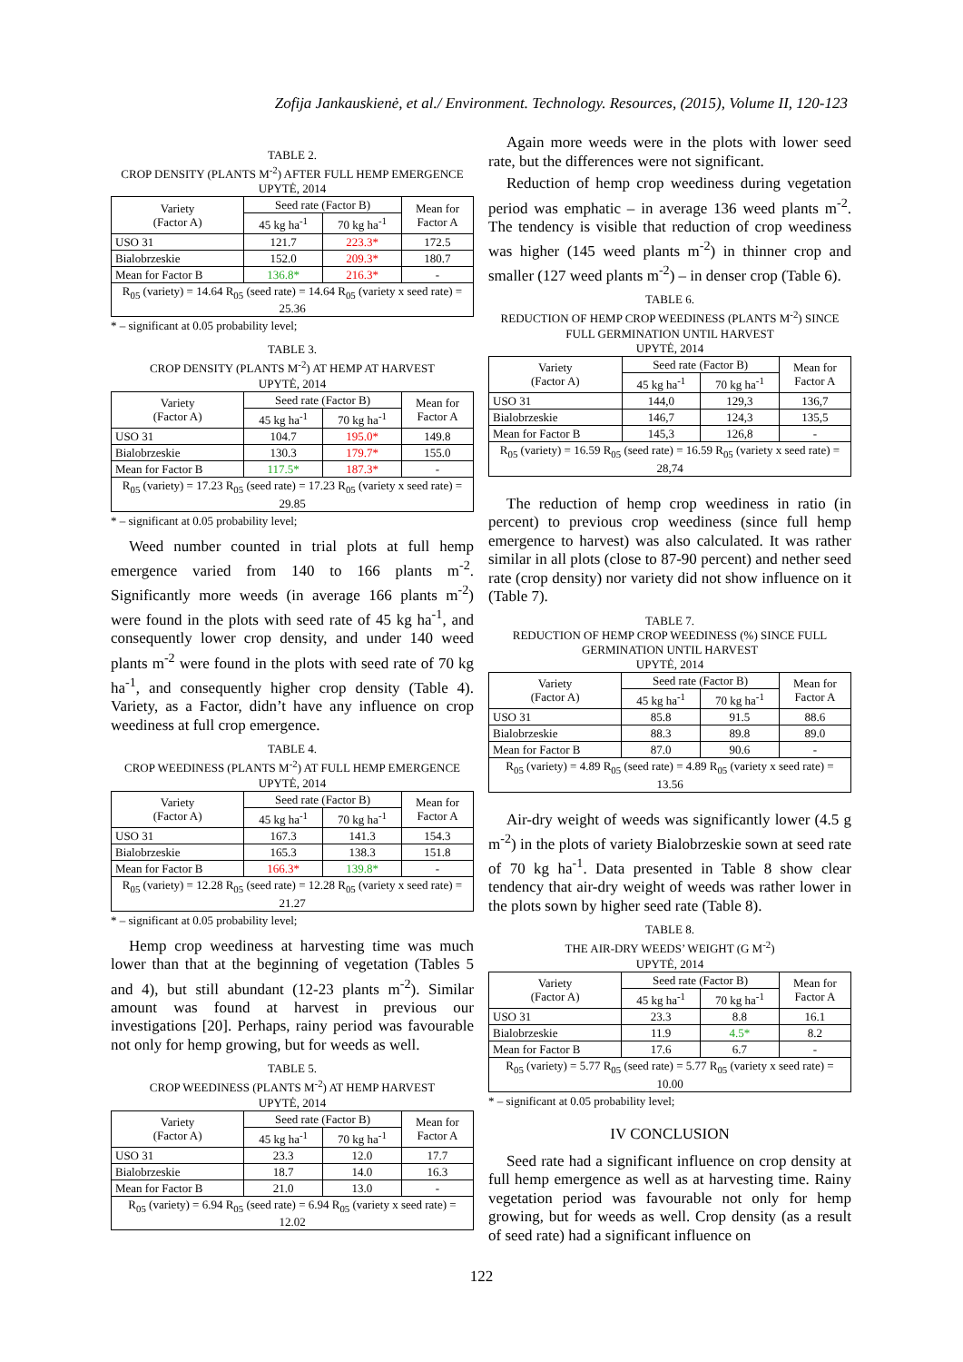Zofija Jankauskienė, et al./ Environment. Technology. Resources, (2015), Volume II, 120-123
TABLE 2.
CROP DENSITY (PLANTS M<sup>-2</sup>) AFTER FULL HEMP EMERGENCE
UPYTĖ, 2014
| Variety (Factor A) | Seed rate (Factor B) | | Mean for Factor A |
| --- | --- | --- | --- |
| | 45 kg ha<sup>-1</sup> | 70 kg ha<sup>-1</sup> | |
| USO 31 | 121.7 | 223.3* | 172.5 |
| Bialobrzeskie | 152.0 | 209.3* | 180.7 |
| Mean for Factor B | 136.8* | 216.3* | - |
| R<sub>05</sub> (variety) = 14.64 R<sub>05</sub> (seed rate) = 14.64 R<sub>05</sub> (variety x seed rate) = 25.36 | | | |
* – significant at 0.05 probability level;
TABLE 3.
CROP DENSITY (PLANTS M<sup>-2</sup>) AT HEMP AT HARVEST
UPYTĖ, 2014
| Variety (Factor A) | Seed rate (Factor B) | | Mean for Factor A |
| --- | --- | --- | --- |
| | 45 kg ha<sup>-1</sup> | 70 kg ha<sup>-1</sup> | |
| USO 31 | 104.7 | 195.0* | 149.8 |
| Bialobrzeskie | 130.3 | 179.7* | 155.0 |
| Mean for Factor B | 117.5* | 187.3* | - |
| R<sub>05</sub> (variety) = 17.23 R<sub>05</sub> (seed rate) = 17.23 R<sub>05</sub> (variety x seed rate) = 29.85 | | | |
* – significant at 0.05 probability level;
Weed number counted in trial plots at full hemp emergence varied from 140 to 166 plants m<sup>-2</sup>. Significantly more weeds (in average 166 plants m<sup>-2</sup>) were found in the plots with seed rate of 45 kg ha<sup>-1</sup>, and consequently lower crop density, and under 140 weed plants m<sup>-2</sup> were found in the plots with seed rate of 70 kg ha<sup>-1</sup>, and consequently higher crop density (Table 4). Variety, as a Factor, didn’t have any influence on crop weediness at full crop emergence.
TABLE 4.
CROP WEEDINESS (PLANTS M<sup>-2</sup>) AT FULL HEMP EMERGENCE
UPYTĖ, 2014
| Variety (Factor A) | Seed rate (Factor B) | | Mean for Factor A |
| --- | --- | --- | --- |
| | 45 kg ha<sup>-1</sup> | 70 kg ha<sup>-1</sup> | |
| USO 31 | 167.3 | 141.3 | 154.3 |
| Bialobrzeskie | 165.3 | 138.3 | 151.8 |
| Mean for Factor B | 166.3* | 139.8* | - |
| R<sub>05</sub> (variety) = 12.28 R<sub>05</sub> (seed rate) = 12.28 R<sub>05</sub> (variety x seed rate) = 21.27 | | | |
* – significant at 0.05 probability level;
Hemp crop weediness at harvesting time was much lower than that at the beginning of vegetation (Tables 5 and 4), but still abundant (12-23 plants m<sup>-2</sup>). Similar amount was found at harvest in previous our investigations [20]. Perhaps, rainy period was favourable not only for hemp growing, but for weeds as well.
TABLE 5.
CROP WEEDINESS (PLANTS M<sup>-2</sup>) AT HEMP HARVEST
UPYTĖ, 2014
| Variety (Factor A) | Seed rate (Factor B) | | Mean for Factor A |
| --- | --- | --- | --- |
| | 45 kg ha<sup>-1</sup> | 70 kg ha<sup>-1</sup> | |
| USO 31 | 23.3 | 12.0 | 17.7 |
| Bialobrzeskie | 18.7 | 14.0 | 16.3 |
| Mean for Factor B | 21.0 | 13.0 | - |
| R<sub>05</sub> (variety) = 6.94 R<sub>05</sub> (seed rate) = 6.94 R<sub>05</sub> (variety x seed rate) = 12.02 | | | |
Again more weeds were in the plots with lower seed rate, but the differences were not significant.
Reduction of hemp crop weediness during vegetation period was emphatic – in average 136 weed plants m<sup>-2</sup>. The tendency is visible that reduction of crop weediness was higher (145 weed plants m<sup>-2</sup>) in thinner crop and smaller (127 weed plants m<sup>-2</sup>) – in denser crop (Table 6).
TABLE 6.
REDUCTION OF HEMP CROP WEEDINESS (PLANTS M<sup>-2</sup>) SINCE FULL GERMINATION UNTIL HARVEST
UPYTĖ, 2014
| Variety (Factor A) | Seed rate (Factor B) | | Mean for Factor A |
| --- | --- | --- | --- |
| | 45 kg ha<sup>-1</sup> | 70 kg ha<sup>-1</sup> | |
| USO 31 | 144,0 | 129,3 | 136,7 |
| Bialobrzeskie | 146,7 | 124,3 | 135,5 |
| Mean for Factor B | 145,3 | 126,8 | - |
| R<sub>05</sub> (variety) = 16.59 R<sub>05</sub> (seed rate) = 16.59 R<sub>05</sub> (variety x seed rate) = 28,74 | | | |
The reduction of hemp crop weediness in ratio (in percent) to previous crop weediness (since full hemp emergence to harvest) was also calculated. It was rather similar in all plots (close to 87-90 percent) and nether seed rate (crop density) nor variety did not show influence on it (Table 7).
TABLE 7.
REDUCTION OF HEMP CROP WEEDINESS (%) SINCE FULL GERMINATION UNTIL HARVEST
UPYTĖ, 2014
| Variety (Factor A) | Seed rate (Factor B) | | Mean for Factor A |
| --- | --- | --- | --- |
| | 45 kg ha<sup>-1</sup> | 70 kg ha<sup>-1</sup> | |
| USO 31 | 85.8 | 91.5 | 88.6 |
| Bialobrzeskie | 88.3 | 89.8 | 89.0 |
| Mean for Factor B | 87.0 | 90.6 | - |
| R<sub>05</sub> (variety) = 4.89 R<sub>05</sub> (seed rate) = 4.89 R<sub>05</sub> (variety x seed rate) = 13.56 | | | |
Air-dry weight of weeds was significantly lower (4.5 g m<sup>-2</sup>) in the plots of variety Bialobrzeskie sown at seed rate of 70 kg ha<sup>-1</sup>. Data presented in Table 8 show clear tendency that air-dry weight of weeds was rather lower in the plots sown by higher seed rate (Table 8).
TABLE 8.
THE AIR-DRY WEEDS’ WEIGHT (G M<sup>-2</sup>)
UPYTĖ, 2014
| Variety (Factor A) | Seed rate (Factor B) | | Mean for Factor A |
| --- | --- | --- | --- |
| | 45 kg ha<sup>-1</sup> | 70 kg ha<sup>-1</sup> | |
| USO 31 | 23.3 | 8.8 | 16.1 |
| Bialobrzeskie | 11.9 | 4.5* | 8.2 |
| Mean for Factor B | 17.6 | 6.7 | - |
| R<sub>05</sub> (variety) = 5.77 R<sub>05</sub> (seed rate) = 5.77 R<sub>05</sub> (variety x seed rate) = 10.00 | | | |
* – significant at 0.05 probability level;
IV CONCLUSION
Seed rate had a significant influence on crop density at full hemp emergence as well as at harvesting time. Rainy vegetation period was favourable not only for hemp growing, but for weeds as well. Crop density (as a result of seed rate) had a significant influence on
122